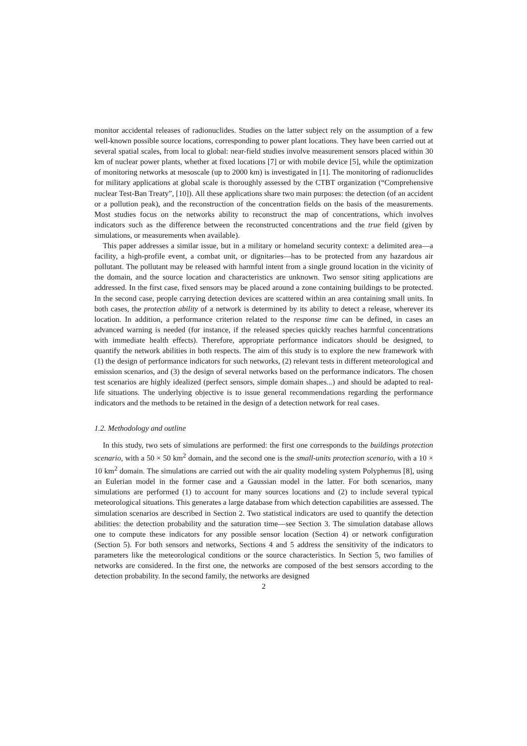monitor accidental releases of radionuclides. Studies on the latter subject rely on the assumption of a few well-known possible source locations, corresponding to power plant locations. They have been carried out at several spatial scales, from local to global: near-field studies involve measurement sensors placed within 30 km of nuclear power plants, whether at fixed locations [7] or with mobile device [5], while the optimization of monitoring networks at mesoscale (up to 2000 km) is investigated in [1]. The monitoring of radionuclides for military applications at global scale is thoroughly assessed by the CTBT organization (“Comprehensive nuclear Test-Ban Treaty”, [10]). All these applications share two main purposes: the detection (of an accident or a pollution peak), and the reconstruction of the concentration fields on the basis of the measurements. Most studies focus on the networks ability to reconstruct the map of concentrations, which involves indicators such as the difference between the reconstructed concentrations and the true field (given by simulations, or measurements when available).
This paper addresses a similar issue, but in a military or homeland security context: a delimited area—a facility, a high-profile event, a combat unit, or dignitaries—has to be protected from any hazardous air pollutant. The pollutant may be released with harmful intent from a single ground location in the vicinity of the domain, and the source location and characteristics are unknown. Two sensor siting applications are addressed. In the first case, fixed sensors may be placed around a zone containing buildings to be protected. In the second case, people carrying detection devices are scattered within an area containing small units. In both cases, the protection ability of a network is determined by its ability to detect a release, wherever its location. In addition, a performance criterion related to the response time can be defined, in cases an advanced warning is needed (for instance, if the released species quickly reaches harmful concentrations with immediate health effects). Therefore, appropriate performance indicators should be designed, to quantify the network abilities in both respects. The aim of this study is to explore the new framework with (1) the design of performance indicators for such networks, (2) relevant tests in different meteorological and emission scenarios, and (3) the design of several networks based on the performance indicators. The chosen test scenarios are highly idealized (perfect sensors, simple domain shapes...) and should be adapted to real-life situations. The underlying objective is to issue general recommendations regarding the performance indicators and the methods to be retained in the design of a detection network for real cases.
1.2. Methodology and outline
In this study, two sets of simulations are performed: the first one corresponds to the buildings protection scenario, with a 50 × 50 km<sup>2</sup> domain, and the second one is the small-units protection scenario, with a 10 × 10 km<sup>2</sup> domain. The simulations are carried out with the air quality modeling system Polyphemus [8], using an Eulerian model in the former case and a Gaussian model in the latter. For both scenarios, many simulations are performed (1) to account for many sources locations and (2) to include several typical meteorological situations. This generates a large database from which detection capabilities are assessed. The simulation scenarios are described in Section 2. Two statistical indicators are used to quantify the detection abilities: the detection probability and the saturation time—see Section 3. The simulation database allows one to compute these indicators for any possible sensor location (Section 4) or network configuration (Section 5). For both sensors and networks, Sections 4 and 5 address the sensitivity of the indicators to parameters like the meteorological conditions or the source characteristics. In Section 5, two families of networks are considered. In the first one, the networks are composed of the best sensors according to the detection probability. In the second family, the networks are designed
2